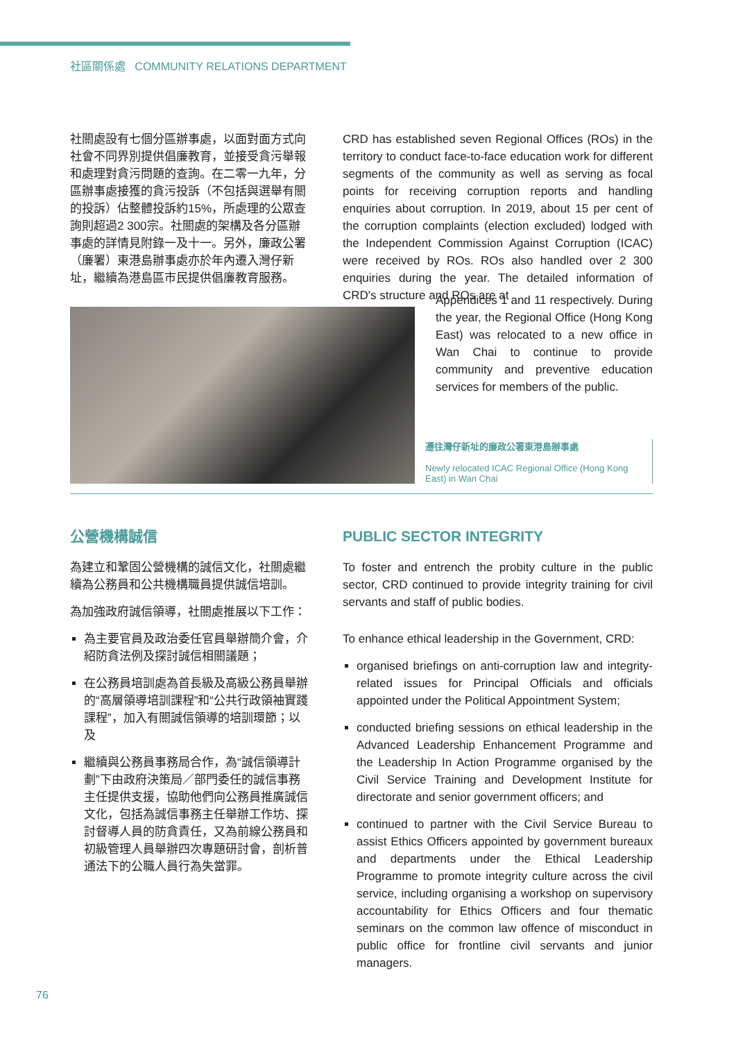社區關係處 COMMUNITY RELATIONS DEPARTMENT
社關處設有七個分區辦事處，以面對面方式向社會不同界別提供倡廉教育，並接受貪污舉報和處理對貪污問題的查詢。在二零一九年，分區辦事處接獲的貪污投訴（不包括與選舉有關的投訴）佔整體投訴約15%，所處理的公眾查詢則超過2 300宗。社關處的架構及各分區辦事處的詳情見附錄一及十一。另外，廉政公署（廉署）東港島辦事處亦於年內遷入灣仔新址，繼續為港島區市民提供倡廉教育服務。
CRD has established seven Regional Offices (ROs) in the territory to conduct face-to-face education work for different segments of the community as well as serving as focal points for receiving corruption reports and handling enquiries about corruption. In 2019, about 15 per cent of the corruption complaints (election excluded) lodged with the Independent Commission Against Corruption (ICAC) were received by ROs. ROs also handled over 2 300 enquiries during the year. The detailed information of CRD's structure and ROs are at
Appendices 1 and 11 respectively. During the year, the Regional Office (Hong Kong East) was relocated to a new office in Wan Chai to continue to provide community and preventive education services for members of the public.
遷往灣仔新址的廉政公署東港島辦事處
Newly relocated ICAC Regional Office (Hong Kong East) in Wan Chai
公營機構誠信
為建立和鞏固公營機構的誠信文化，社關處繼續為公務員和公共機構職員提供誠信培訓。
為加強政府誠信領導，社關處推展以下工作：
為主要官員及政治委任官員舉辦簡介會，介紹防貪法例及探討誠信相關議題；
在公務員培訓處為首長級及高級公務員舉辦的“高層領導培訓課程”和“公共行政領袖實踐課程”，加入有關誠信領導的培訓環節；以及
繼續與公務員事務局合作，為“誠信領導計劃”下由政府決策局／部門委任的誠信事務主任提供支援，協助他們向公務員推廣誠信文化，包括為誠信事務主任舉辦工作坊、探討督導人員的防貪責任，又為前線公務員和初級管理人員舉辦四次專題研討會，剖析普通法下的公職人員行為失當罪。
PUBLIC SECTOR INTEGRITY
To foster and entrench the probity culture in the public sector, CRD continued to provide integrity training for civil servants and staff of public bodies.
To enhance ethical leadership in the Government, CRD:
organised briefings on anti-corruption law and integrity-related issues for Principal Officials and officials appointed under the Political Appointment System;
conducted briefing sessions on ethical leadership in the Advanced Leadership Enhancement Programme and the Leadership In Action Programme organised by the Civil Service Training and Development Institute for directorate and senior government officers; and
continued to partner with the Civil Service Bureau to assist Ethics Officers appointed by government bureaux and departments under the Ethical Leadership Programme to promote integrity culture across the civil service, including organising a workshop on supervisory accountability for Ethics Officers and four thematic seminars on the common law offence of misconduct in public office for frontline civil servants and junior managers.
76